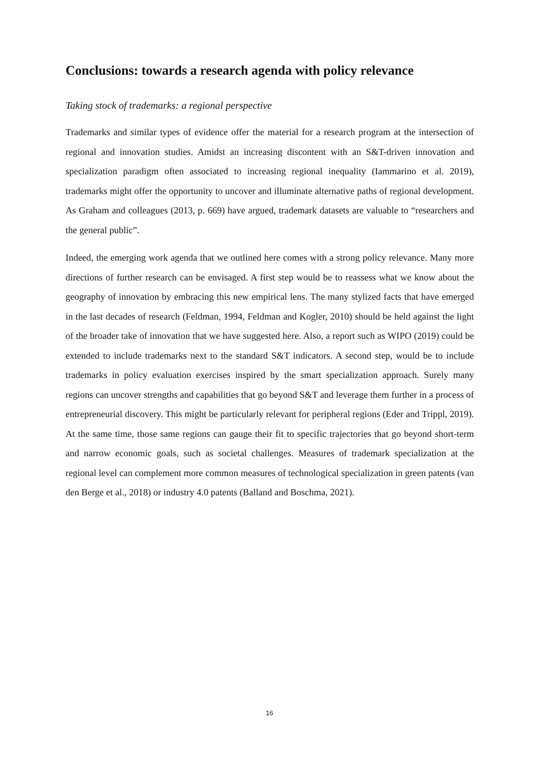Conclusions: towards a research agenda with policy relevance
Taking stock of trademarks: a regional perspective
Trademarks and similar types of evidence offer the material for a research program at the intersection of regional and innovation studies. Amidst an increasing discontent with an S&T-driven innovation and specialization paradigm often associated to increasing regional inequality (Iammarino et al. 2019), trademarks might offer the opportunity to uncover and illuminate alternative paths of regional development. As Graham and colleagues (2013, p. 669) have argued, trademark datasets are valuable to “researchers and the general public”.
Indeed, the emerging work agenda that we outlined here comes with a strong policy relevance. Many more directions of further research can be envisaged. A first step would be to reassess what we know about the geography of innovation by embracing this new empirical lens. The many stylized facts that have emerged in the last decades of research (Feldman, 1994, Feldman and Kogler, 2010) should be held against the light of the broader take of innovation that we have suggested here. Also, a report such as WIPO (2019) could be extended to include trademarks next to the standard S&T indicators. A second step, would be to include trademarks in policy evaluation exercises inspired by the smart specialization approach. Surely many regions can uncover strengths and capabilities that go beyond S&T and leverage them further in a process of entrepreneurial discovery. This might be particularly relevant for peripheral regions (Eder and Trippl, 2019). At the same time, those same regions can gauge their fit to specific trajectories that go beyond short-term and narrow economic goals, such as societal challenges. Measures of trademark specialization at the regional level can complement more common measures of technological specialization in green patents (van den Berge et al., 2018) or industry 4.0 patents (Balland and Boschma, 2021).
16